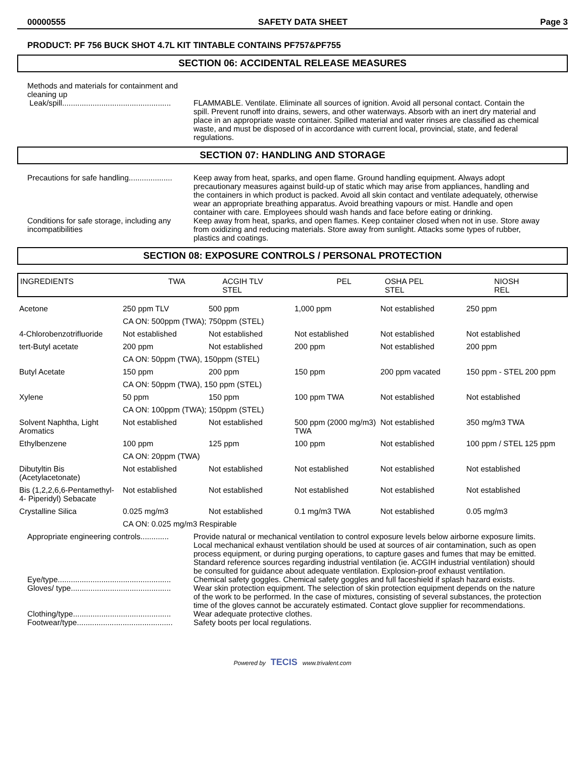00000555 SAFETY DATA SHEET Page 3
PRODUCT: PF 756 BUCK SHOT 4.7L KIT TINTABLE CONTAINS PF757&PF755
SECTION 06: ACCIDENTAL RELEASE MEASURES
Methods and materials for containment and cleaning up
Leak/spill..................................................
FLAMMABLE. Ventilate. Eliminate all sources of ignition. Avoid all personal contact. Contain the spill. Prevent runoff into drains, sewers, and other waterways. Absorb with an inert dry material and place in an appropriate waste container. Spilled material and water rinses are classified as chemical waste, and must be disposed of in accordance with current local, provincial, state, and federal regulations.
SECTION 07: HANDLING AND STORAGE
Precautions for safe handling....................
Keep away from heat, sparks, and open flame. Ground handling equipment. Always adopt precautionary measures against build-up of static which may arise from appliances, handling and the containers in which product is packed. Avoid all skin contact and ventilate adequately, otherwise wear an appropriate breathing apparatus. Avoid breathing vapours or mist. Handle and open container with care. Employees should wash hands and face before eating or drinking.
Conditions for safe storage, including any incompatibilities
Keep away from heat, sparks, and open flames. Keep container closed when not in use. Store away from oxidizing and reducing materials. Store away from sunlight. Attacks some types of rubber, plastics and coatings.
SECTION 08: EXPOSURE CONTROLS / PERSONAL PROTECTION
| INGREDIENTS | TWA | ACGIH TLV STEL | PEL | OSHA PEL STEL | NIOSH REL |
| --- | --- | --- | --- | --- | --- |
| Acetone | 250 ppm TLV | 500 ppm | 1,000 ppm | Not established | 250 ppm |
| | CA ON: 500ppm (TWA); 750ppm (STEL) | | | | |
| 4-Chlorobenzotrifluoride | Not established | Not established | Not established | Not established | Not established |
| tert-Butyl acetate | 200 ppm | Not established | 200 ppm | Not established | 200 ppm |
| | CA ON: 50ppm (TWA), 150ppm (STEL) | | | | |
| Butyl Acetate | 150 ppm | 200 ppm | 150 ppm | 200 ppm vacated | 150 ppm - STEL 200 ppm |
| | CA ON: 50ppm (TWA), 150 ppm (STEL) | | | | |
| Xylene | 50 ppm | 150 ppm | 100 ppm TWA | Not established | Not established |
| | CA ON: 100ppm (TWA); 150ppm (STEL) | | | | |
| Solvent Naphtha, Light Aromatics | Not established | Not established | 500 ppm (2000 mg/m3) TWA | Not established | 350 mg/m3 TWA |
| Ethylbenzene | 100 ppm | 125 ppm | 100 ppm | Not established | 100 ppm / STEL 125 ppm |
| | CA ON: 20ppm (TWA) | | | | |
| Dibutyltin Bis (Acetylacetonate) | Not established | Not established | Not established | Not established | Not established |
| Bis (1,2,2,6,6-Pentamethyl-4- Piperidyl) Sebacate | Not established | Not established | Not established | Not established | Not established |
| Crystalline Silica | 0.025 mg/m3 | Not established | 0.1 mg/m3 TWA | Not established | 0.05 mg/m3 |
| | CA ON: 0.025 mg/m3 Respirable | | | | |
Appropriate engineering controls.............
Provide natural or mechanical ventilation to control exposure levels below airborne exposure limits. Local mechanical exhaust ventilation should be used at sources of air contamination, such as open process equipment, or during purging operations, to capture gases and fumes that may be emitted. Standard reference sources regarding industrial ventilation (ie. ACGIH industrial ventilation) should be consulted for guidance about adequate ventilation. Explosion-proof exhaust ventilation.
Eye/type....................................................
Chemical safety goggles. Chemical safety goggles and full faceshield if splash hazard exists.
Gloves/ type..............................................
Wear skin protection equipment. The selection of skin protection equipment depends on the nature of the work to be performed. In the case of mixtures, consisting of several substances, the protection time of the gloves cannot be accurately estimated. Contact glove supplier for recommendations.
Clothing/type.............................................
Wear adequate protective clothes.
Footwear/type............................................
Safety boots per local regulations.
Powered by TECIS www.trivalent.com